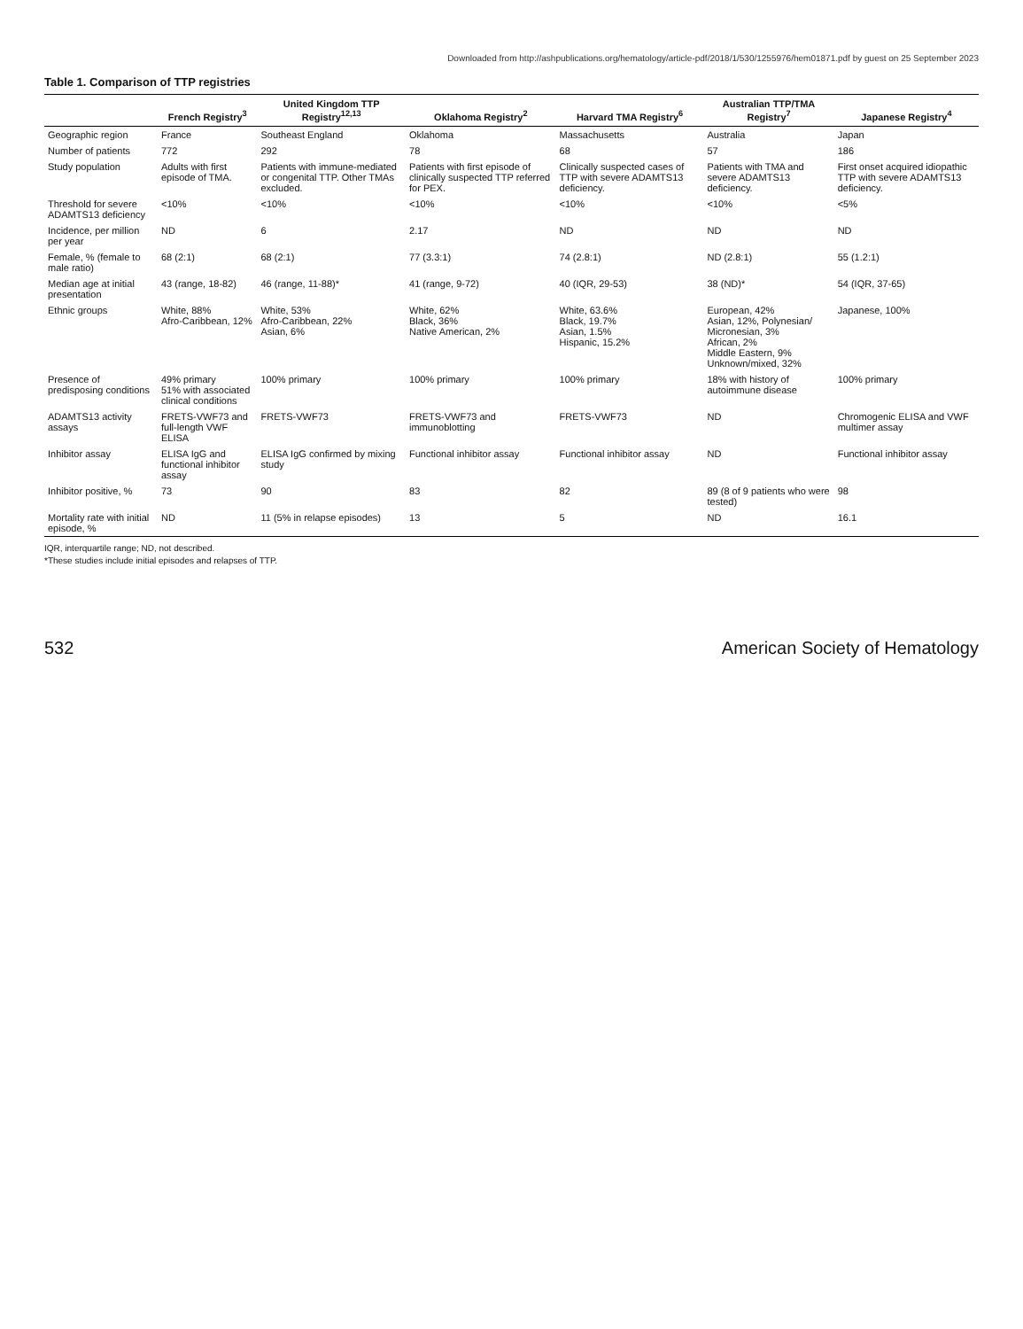Downloaded from http://ashpublications.org/hematology/article-pdf/2018/1/530/1255976/hem01871.pdf by guest on 25 September 2023
Table 1. Comparison of TTP registries
| | French Registry<sup>3</sup> | United Kingdom TTP Registry<sup>12,13</sup> | Oklahoma Registry<sup>2</sup> | Harvard TMA Registry<sup>6</sup> | Australian TTP/TMA Registry<sup>7</sup> | Japanese Registry<sup>4</sup> |
| --- | --- | --- | --- | --- | --- | --- |
| Geographic region | France | Southeast England | Oklahoma | Massachusetts | Australia | Japan |
| Number of patients | 772 | 292 | 78 | 68 | 57 | 186 |
| Study population | Adults with first episode of TMA. | Patients with immune-mediated or congenital TTP. Other TMAs excluded. | Patients with first episode of clinically suspected TTP referred for PEX. | Clinically suspected cases of TTP with severe ADAMTS13 deficiency. | Patients with TMA and severe ADAMTS13 deficiency. | First onset acquired idiopathic TTP with severe ADAMTS13 deficiency. |
| Threshold for severe ADAMTS13 deficiency | <10% | <10% | <10% | <10% | <10% | <5% |
| Incidence, per million per year | ND | 6 | 2.17 | ND | ND | ND |
| Female, % (female to male ratio) | 68 (2:1) | 68 (2:1) | 77 (3.3:1) | 74 (2.8:1) | ND (2.8:1) | 55 (1.2:1) |
| Median age at initial presentation | 43 (range, 18-82) | 46 (range, 11-88)* | 41 (range, 9-72) | 40 (IQR, 29-53) | 38 (ND)* | 54 (IQR, 37-65) |
| Ethnic groups | White, 88% Afro-Caribbean, 12% | White, 53% Afro-Caribbean, 22% Asian, 6% | White, 62% Black, 36% Native American, 2% | White, 63.6% Black, 19.7% Asian, 1.5% Hispanic, 15.2% | European, 42% Asian, 12%, Polynesian/ Micronesian, 3% African, 2% Middle Eastern, 9% Unknown/mixed, 32% | Japanese, 100% |
| Presence of predisposing conditions | 49% primary 51% with associated clinical conditions | 100% primary | 100% primary | 100% primary | 18% with history of autoimmune disease | 100% primary |
| ADAMTS13 activity assays | FRETS-VWF73 and full-length VWF ELISA | FRETS-VWF73 | FRETS-VWF73 and immunoblotting | FRETS-VWF73 | ND | Chromogenic ELISA and VWF multimer assay |
| Inhibitor assay | ELISA IgG and functional inhibitor assay | ELISA IgG confirmed by mixing study | Functional inhibitor assay | Functional inhibitor assay | ND | Functional inhibitor assay |
| Inhibitor positive, % | 73 | 90 | 83 | 82 | 89 (8 of 9 patients who were tested) | 98 |
| Mortality rate with initial episode, % | ND | 11 (5% in relapse episodes) | 13 | 5 | ND | 16.1 |
IQR, interquartile range; ND, not described.
*These studies include initial episodes and relapses of TTP.
532 American Society of Hematology